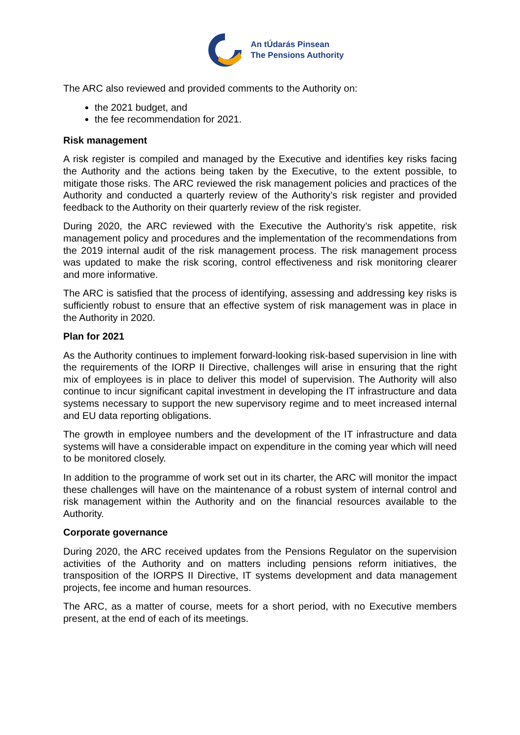An tÚdarás Pinsean
The Pensions Authority
The ARC also reviewed and provided comments to the Authority on:
the 2021 budget, and
the fee recommendation for 2021.
Risk management
A risk register is compiled and managed by the Executive and identifies key risks facing the Authority and the actions being taken by the Executive, to the extent possible, to mitigate those risks. The ARC reviewed the risk management policies and practices of the Authority and conducted a quarterly review of the Authority’s risk register and provided feedback to the Authority on their quarterly review of the risk register.
During 2020, the ARC reviewed with the Executive the Authority’s risk appetite, risk management policy and procedures and the implementation of the recommendations from the 2019 internal audit of the risk management process. The risk management process was updated to make the risk scoring, control effectiveness and risk monitoring clearer and more informative.
The ARC is satisfied that the process of identifying, assessing and addressing key risks is sufficiently robust to ensure that an effective system of risk management was in place in the Authority in 2020.
Plan for 2021
As the Authority continues to implement forward-looking risk-based supervision in line with the requirements of the IORP II Directive, challenges will arise in ensuring that the right mix of employees is in place to deliver this model of supervision. The Authority will also continue to incur significant capital investment in developing the IT infrastructure and data systems necessary to support the new supervisory regime and to meet increased internal and EU data reporting obligations.
The growth in employee numbers and the development of the IT infrastructure and data systems will have a considerable impact on expenditure in the coming year which will need to be monitored closely.
In addition to the programme of work set out in its charter, the ARC will monitor the impact these challenges will have on the maintenance of a robust system of internal control and risk management within the Authority and on the financial resources available to the Authority.
Corporate governance
During 2020, the ARC received updates from the Pensions Regulator on the supervision activities of the Authority and on matters including pensions reform initiatives, the transposition of the IORPS II Directive, IT systems development and data management projects, fee income and human resources.
The ARC, as a matter of course, meets for a short period, with no Executive members present, at the end of each of its meetings.